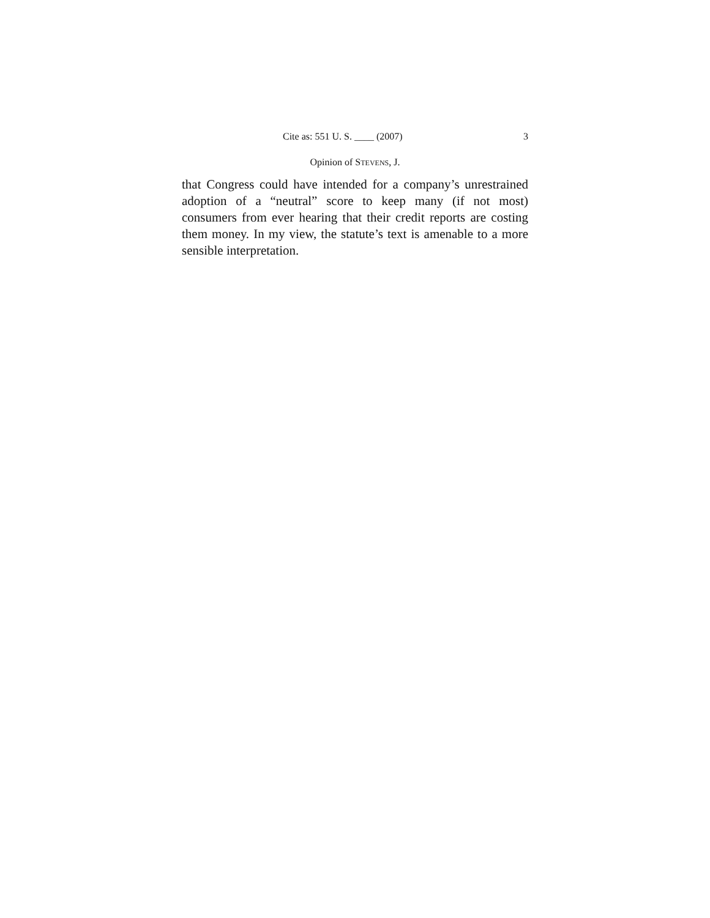Cite as: 551 U. S. ____ (2007) 3
Opinion of STEVENS, J.
that Congress could have intended for a company’s unrestrained adoption of a “neutral” score to keep many (if not most) consumers from ever hearing that their credit reports are costing them money. In my view, the statute’s text is amenable to a more sensible interpretation.